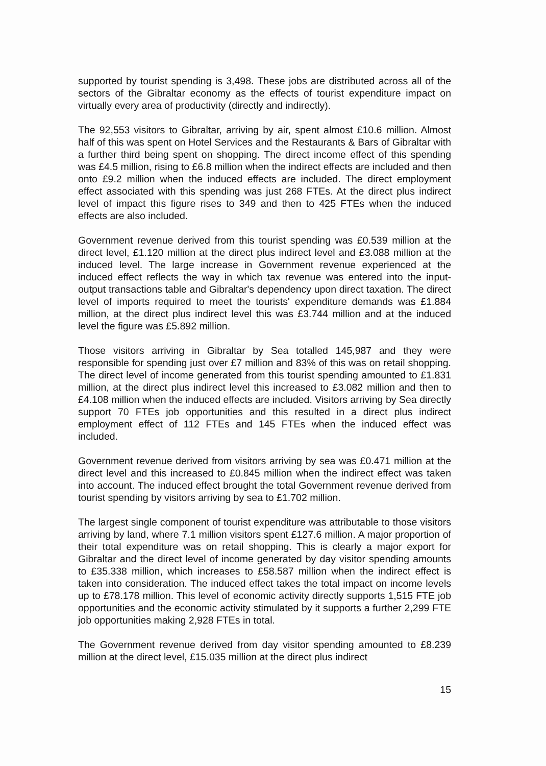supported by tourist spending is 3,498. These jobs are distributed across all of the sectors of the Gibraltar economy as the effects of tourist expenditure impact on virtually every area of productivity (directly and indirectly).
The 92,553 visitors to Gibraltar, arriving by air, spent almost £10.6 million. Almost half of this was spent on Hotel Services and the Restaurants & Bars of Gibraltar with a further third being spent on shopping. The direct income effect of this spending was £4.5 million, rising to £6.8 million when the indirect effects are included and then onto £9.2 million when the induced effects are included. The direct employment effect associated with this spending was just 268 FTEs. At the direct plus indirect level of impact this figure rises to 349 and then to 425 FTEs when the induced effects are also included.
Government revenue derived from this tourist spending was £0.539 million at the direct level, £1.120 million at the direct plus indirect level and £3.088 million at the induced level. The large increase in Government revenue experienced at the induced effect reflects the way in which tax revenue was entered into the input-output transactions table and Gibraltar's dependency upon direct taxation. The direct level of imports required to meet the tourists' expenditure demands was £1.884 million, at the direct plus indirect level this was £3.744 million and at the induced level the figure was £5.892 million.
Those visitors arriving in Gibraltar by Sea totalled 145,987 and they were responsible for spending just over £7 million and 83% of this was on retail shopping. The direct level of income generated from this tourist spending amounted to £1.831 million, at the direct plus indirect level this increased to £3.082 million and then to £4.108 million when the induced effects are included. Visitors arriving by Sea directly support 70 FTEs job opportunities and this resulted in a direct plus indirect employment effect of 112 FTEs and 145 FTEs when the induced effect was included.
Government revenue derived from visitors arriving by sea was £0.471 million at the direct level and this increased to £0.845 million when the indirect effect was taken into account. The induced effect brought the total Government revenue derived from tourist spending by visitors arriving by sea to £1.702 million.
The largest single component of tourist expenditure was attributable to those visitors arriving by land, where 7.1 million visitors spent £127.6 million. A major proportion of their total expenditure was on retail shopping. This is clearly a major export for Gibraltar and the direct level of income generated by day visitor spending amounts to £35.338 million, which increases to £58.587 million when the indirect effect is taken into consideration. The induced effect takes the total impact on income levels up to £78.178 million. This level of economic activity directly supports 1,515 FTE job opportunities and the economic activity stimulated by it supports a further 2,299 FTE job opportunities making 2,928 FTEs in total.
The Government revenue derived from day visitor spending amounted to £8.239 million at the direct level, £15.035 million at the direct plus indirect
15